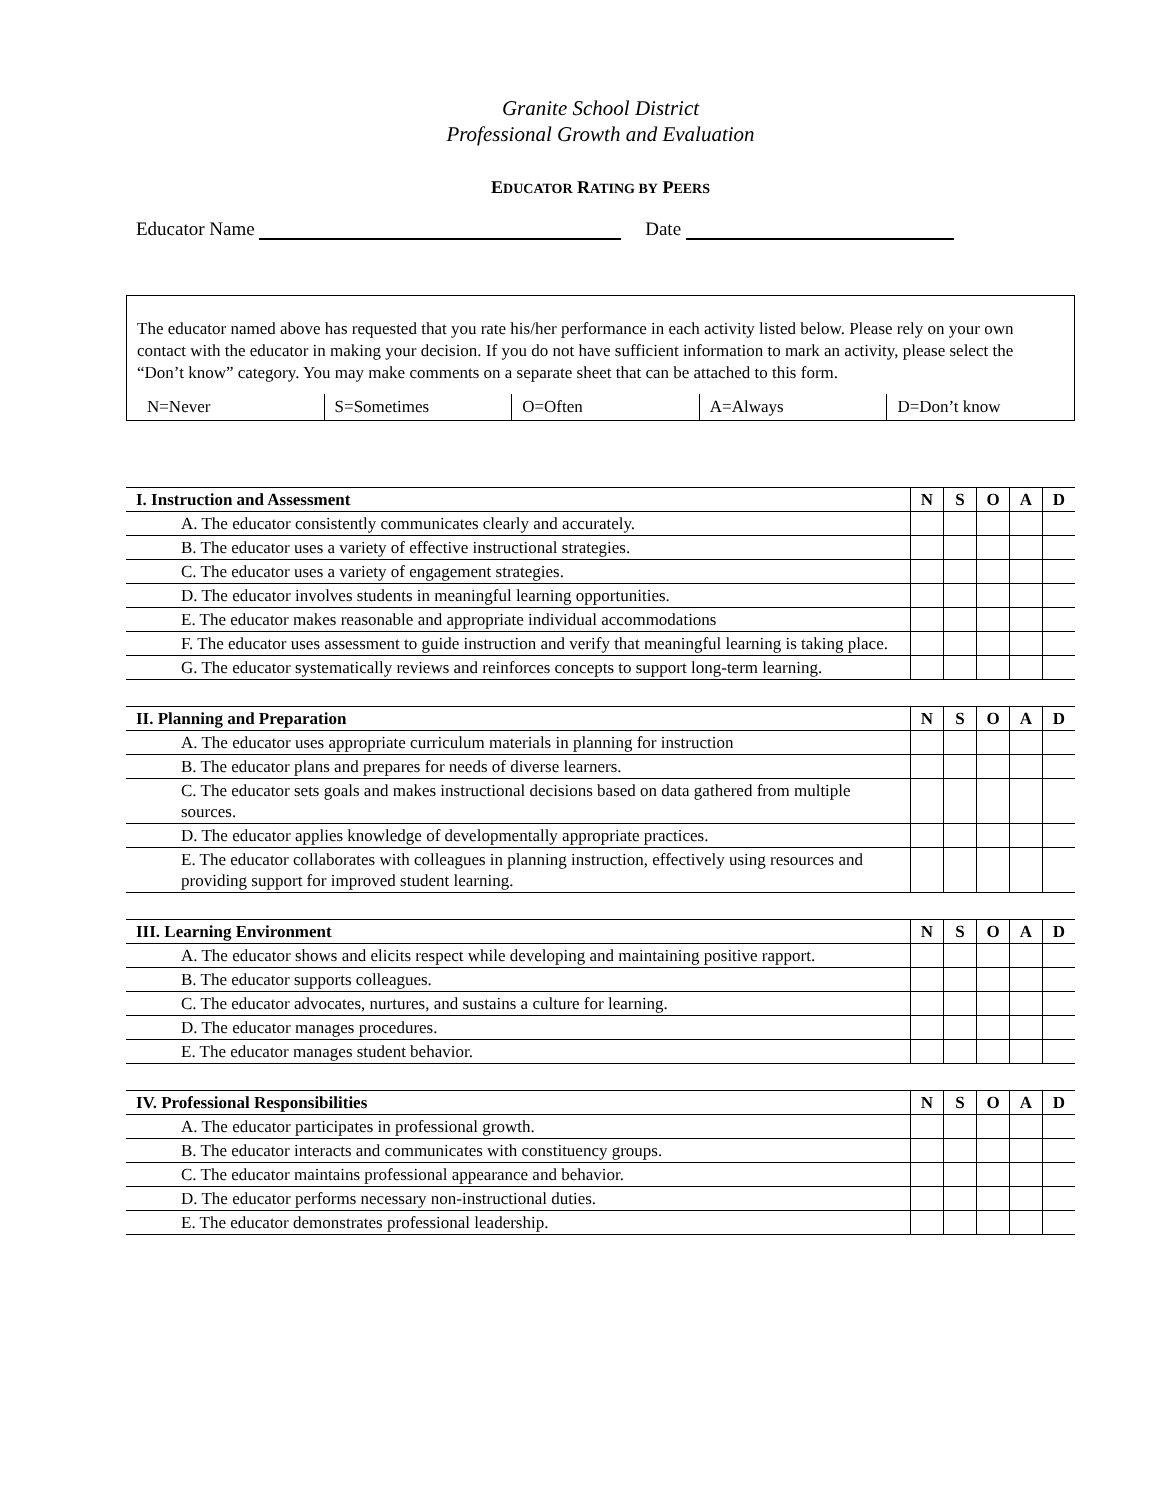Granite School District
Professional Growth and Evaluation
EDUCATOR RATING BY PEERS
Educator Name Date
The educator named above has requested that you rate his/her performance in each activity listed below. Please rely on your own contact with the educator in making your decision. If you do not have sufficient information to mark an activity, please select the “Don’t know” category. You may make comments on a separate sheet that can be attached to this form.
N=Never S=Sometimes O=Often A=Always D=Don’t know
| I. Instruction and Assessment | N | S | O | A | D |
| --- | --- | --- | --- | --- | --- |
| A. The educator consistently communicates clearly and accurately. | | | | | |
| B. The educator uses a variety of effective instructional strategies. | | | | | |
| C. The educator uses a variety of engagement strategies. | | | | | |
| D. The educator involves students in meaningful learning opportunities. | | | | | |
| E. The educator makes reasonable and appropriate individual accommodations | | | | | |
| F. The educator uses assessment to guide instruction and verify that meaningful learning is taking place. | | | | | |
| G. The educator systematically reviews and reinforces concepts to support long-term learning. | | | | | |
| II. Planning and Preparation | N | S | O | A | D |
| --- | --- | --- | --- | --- | --- |
| A. The educator uses appropriate curriculum materials in planning for instruction | | | | | |
| B. The educator plans and prepares for needs of diverse learners. | | | | | |
| C. The educator sets goals and makes instructional decisions based on data gathered from multiple sources. | | | | | |
| D. The educator applies knowledge of developmentally appropriate practices. | | | | | |
| E. The educator collaborates with colleagues in planning instruction, effectively using resources and providing support for improved student learning. | | | | | |
| III. Learning Environment | N | S | O | A | D |
| --- | --- | --- | --- | --- | --- |
| A. The educator shows and elicits respect while developing and maintaining positive rapport. | | | | | |
| B. The educator supports colleagues. | | | | | |
| C. The educator advocates, nurtures, and sustains a culture for learning. | | | | | |
| D. The educator manages procedures. | | | | | |
| E. The educator manages student behavior. | | | | | |
| IV. Professional Responsibilities | N | S | O | A | D |
| --- | --- | --- | --- | --- | --- |
| A. The educator participates in professional growth. | | | | | |
| B. The educator interacts and communicates with constituency groups. | | | | | |
| C. The educator maintains professional appearance and behavior. | | | | | |
| D. The educator performs necessary non-instructional duties. | | | | | |
| E. The educator demonstrates professional leadership. | | | | | |